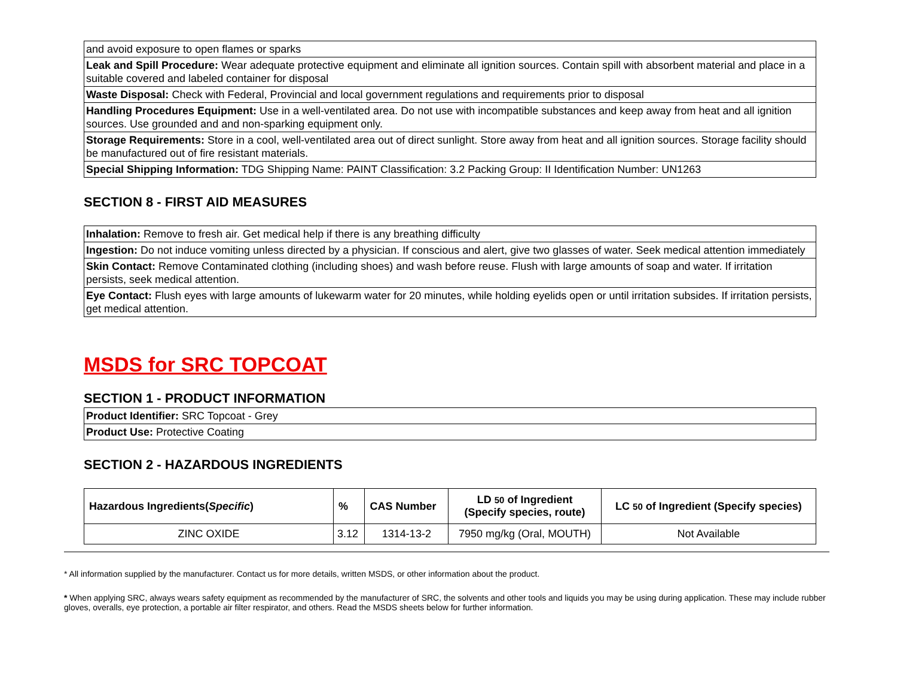| and avoid exposure to open flames or sparks |
| Leak and Spill Procedure: Wear adequate protective equipment and eliminate all ignition sources. Contain spill with absorbent material and place in a suitable covered and labeled container for disposal |
| Waste Disposal: Check with Federal, Provincial and local government regulations and requirements prior to disposal |
| Handling Procedures Equipment: Use in a well-ventilated area. Do not use with incompatible substances and keep away from heat and all ignition sources. Use grounded and and non-sparking equipment only. |
| Storage Requirements: Store in a cool, well-ventilated area out of direct sunlight. Store away from heat and all ignition sources. Storage facility should be manufactured out of fire resistant materials. |
| Special Shipping Information: TDG Shipping Name: PAINT Classification: 3.2 Packing Group: II Identification Number: UN1263 |
SECTION 8 - FIRST AID MEASURES
| Inhalation: Remove to fresh air. Get medical help if there is any breathing difficulty |
| Ingestion: Do not induce vomiting unless directed by a physician. If conscious and alert, give two glasses of water. Seek medical attention immediately |
| Skin Contact: Remove Contaminated clothing (including shoes) and wash before reuse. Flush with large amounts of soap and water. If irritation persists, seek medical attention. |
| Eye Contact: Flush eyes with large amounts of lukewarm water for 20 minutes, while holding eyelids open or until irritation subsides. If irritation persists, get medical attention. |
MSDS for SRC TOPCOAT
SECTION 1 - PRODUCT INFORMATION
| Product Identifier: SRC Topcoat - Grey |
| Product Use: Protective Coating |
SECTION 2 - HAZARDOUS INGREDIENTS
| Hazardous Ingredients( Specific ) | % | CAS Number | LD 50 of Ingredient (Specify species, route) | LC 50 of Ingredient (Specify species) |
| --- | --- | --- | --- | --- |
| ZINC OXIDE | 3.12 | 1314-13-2 | 7950 mg/kg (Oral, MOUTH) | Not Available |
* All information supplied by the manufacturer. Contact us for more details, written MSDS, or other information about the product.
* When applying SRC, always wears safety equipment as recommended by the manufacturer of SRC, the solvents and other tools and liquids you may be using during application. These may include rubber gloves, overalls, eye protection, a portable air filter respirator, and others. Read the MSDS sheets below for further information.